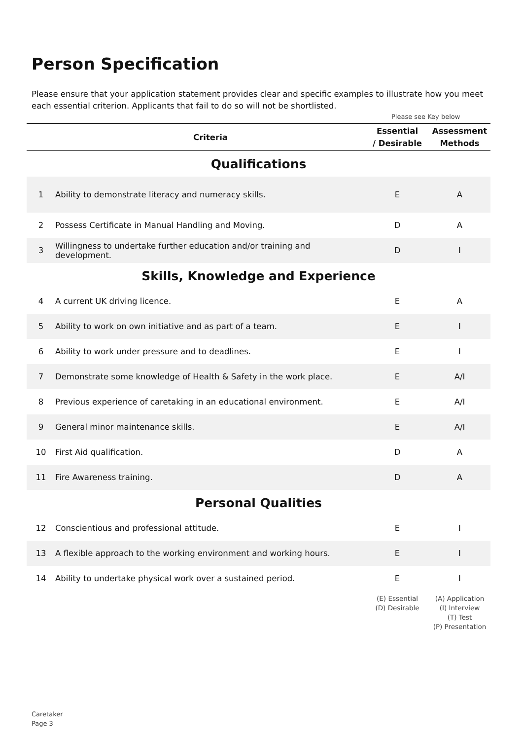Person Specification
Please ensure that your application statement provides clear and specific examples to illustrate how you meet each essential criterion. Applicants that fail to do so will not be shortlisted.
Please see Key below
| | Criteria | Essential / Desirable | Assessment Methods |
| --- | --- | --- | --- |
| Qualifications | | | |
| 1 | Ability to demonstrate literacy and numeracy skills. | E | A |
| 2 | Possess Certificate in Manual Handling and Moving. | D | A |
| 3 | Willingness to undertake further education and/or training and development. | D | I |
| Skills, Knowledge and Experience | | | |
| 4 | A current UK driving licence. | E | A |
| 5 | Ability to work on own initiative and as part of a team. | E | I |
| 6 | Ability to work under pressure and to deadlines. | E | I |
| 7 | Demonstrate some knowledge of Health & Safety in the work place. | E | A/I |
| 8 | Previous experience of caretaking in an educational environment. | E | A/I |
| 9 | General minor maintenance skills. | E | A/I |
| 10 | First Aid qualification. | D | A |
| 11 | Fire Awareness training. | D | A |
| Personal Qualities | | | |
| 12 | Conscientious and professional attitude. | E | I |
| 13 | A flexible approach to the working environment and working hours. | E | I |
| 14 | Ability to undertake physical work over a sustained period. | E | I |
| | | (E) Essential (D) Desirable | (A) Application (I) Interview (T) Test (P) Presentation |
Caretaker
Page 3